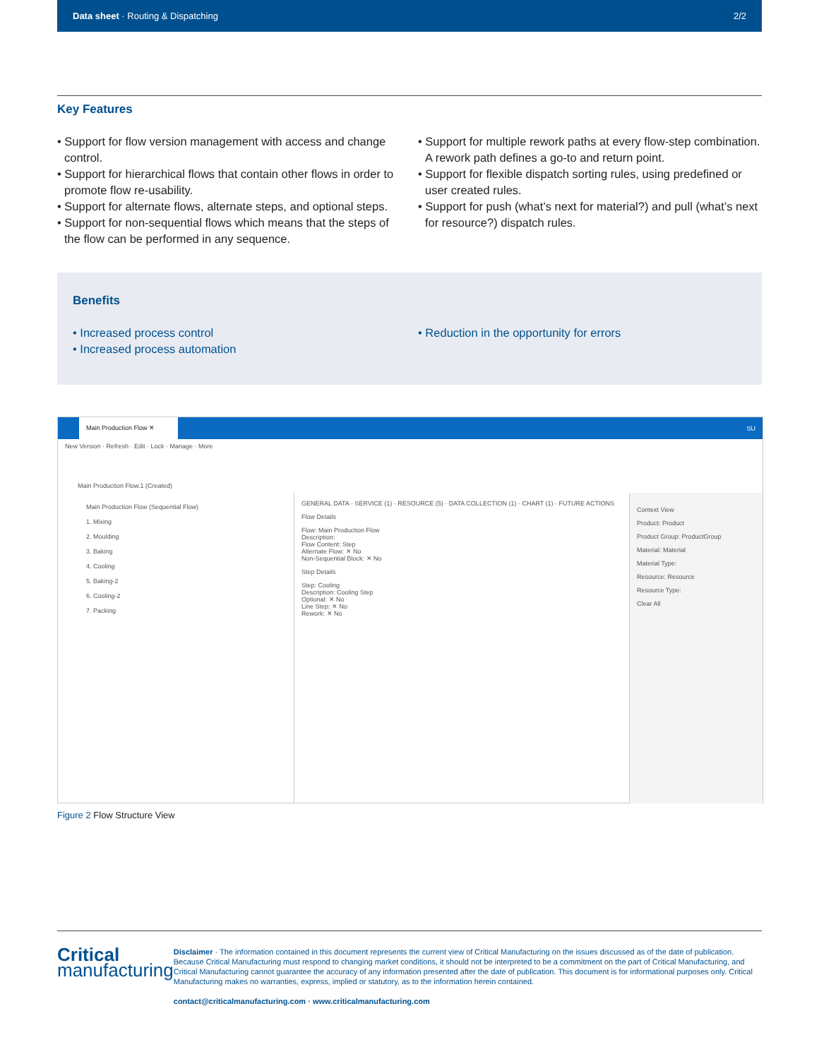Data sheet · Routing & Dispatching 2/2
Key Features
• Support for flow version management with access and change control.
• Support for hierarchical flows that contain other flows in order to promote flow re-usability.
• Support for alternate flows, alternate steps, and optional steps.
• Support for non-sequential flows which means that the steps of the flow can be performed in any sequence.
• Support for multiple rework paths at every flow-step combination. A rework path defines a go-to and return point.
• Support for flexible dispatch sorting rules, using predefined or user created rules.
• Support for push (what’s next for material?) and pull (what’s next for resource?) dispatch rules.
Benefits
• Increased process control
• Increased process automation
• Reduction in the opportunity for errors
Main Production Flow ✕
SU
New Version · Refresh · Edit · Lock · Manage · More
Main Production Flow.1 (Created)
Main Production Flow (Sequential Flow)
1. Mixing
2. Moulding
3. Baking
4. Cooling
5. Baking-2
6. Cooling-2
7. Packing
GENERAL DATA · SERVICE (1) · RESOURCE (5) · DATA COLLECTION (1) · CHART (1) · FUTURE ACTIONS
Flow Details
Flow: Main Production Flow
Description:
Flow Content: Step
Alternate Flow: ✕ No
Non-Sequential Block: ✕ No
Step Details
Step: Cooling
Description: Cooling Step
Optional: ✕ No
Line Step: ✕ No
Rework: ✕ No
Context View
Product: Product
Product Group: ProductGroup
Material: Material
Material Type:
Resource: Resource
Resource Type:
Clear All
Figure 2 Flow Structure View
Critical
manufacturing
Disclaimer · The information contained in this document represents the current view of Critical Manufacturing on the issues discussed as of the date of publication. Because Critical Manufacturing must respond to changing market conditions, it should not be interpreted to be a commitment on the part of Critical Manufacturing, and Critical Manufacturing cannot guarantee the accuracy of any information presented after the date of publication. This document is for informational purposes only. Critical Manufacturing makes no warranties, express, implied or statutory, as to the information herein contained.
contact@criticalmanufacturing.com · www.criticalmanufacturing.com